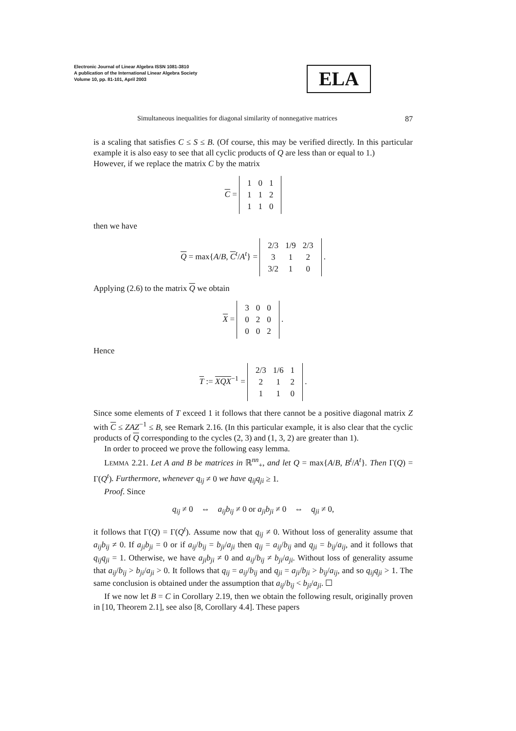Electronic Journal of Linear Algebra ISSN 1081-3810
A publication of the International Linear Algebra Society
Volume 10, pp. 81-101, April 2003
ELA
Simultaneous inequalities for diagonal similarity of nonnegative matrices 87
is a scaling that satisfies C ≤ S ≤ B. (Of course, this may be verified directly. In this particular example it is also easy to see that all cyclic products of Q are less than or equal to 1.)
However, if we replace the matrix C by the matrix
C =
| 1 | 0 | 1 |
| 1 | 1 | 2 |
| 1 | 1 | 0 |
then we have
Q = max{A/B, C<sup>t</sup>/A<sup>t</sup>} =
| 2/3 | 1/9 | 2/3 |
| 3 | 1 | 2 |
| 3/2 | 1 | 0 |
.
Applying (2.6) to the matrix Q we obtain
X =
| 3 | 0 | 0 |
| 0 | 2 | 0 |
| 0 | 0 | 2 |
.
Hence
T := XQX<sup>−1</sup> =
| 2/3 | 1/6 | 1 |
| 2 | 1 | 2 |
| 1 | 1 | 0 |
.
Since some elements of T exceed 1 it follows that there cannot be a positive diagonal matrix Z with C ≤ ZAZ<sup>−1</sup> ≤ B, see Remark 2.16. (In this particular example, it is also clear that the cyclic products of Q corresponding to the cycles (2, 3) and (1, 3, 2) are greater than 1).
In order to proceed we prove the following easy lemma.
LEMMA 2.21. Let A and B be matrices in ℝ<sup>nn</sup><sub>+</sub>, and let Q = max{A/B, B<sup>t</sup>/A<sup>t</sup>}. Then Γ(Q) = Γ(Q<sup>t</sup>). Furthermore, whenever q<sub>ij</sub> ≠ 0 we have q<sub>ij</sub>q<sub>ji</sub> ≥ 1.
Proof. Since
q<sub>ij</sub> ≠ 0 ⇔ a<sub>ij</sub>b<sub>ij</sub> ≠ 0 or a<sub>ji</sub>b<sub>ji</sub> ≠ 0 ⇔ q<sub>ji</sub> ≠ 0,
it follows that Γ(Q) = Γ(Q<sup>t</sup>). Assume now that q<sub>ij</sub> ≠ 0. Without loss of generality assume that a<sub>ij</sub>b<sub>ij</sub> ≠ 0. If a<sub>ji</sub>b<sub>ji</sub> = 0 or if a<sub>ij</sub>/b<sub>ij</sub> = b<sub>ji</sub>/a<sub>ji</sub> then q<sub>ij</sub> = a<sub>ij</sub>/b<sub>ij</sub> and q<sub>ji</sub> = b<sub>ij</sub>/a<sub>ij</sub>, and it follows that q<sub>ij</sub>q<sub>ji</sub> = 1. Otherwise, we have a<sub>ji</sub>b<sub>ji</sub> ≠ 0 and a<sub>ij</sub>/b<sub>ij</sub> ≠ b<sub>ji</sub>/a<sub>ji</sub>. Without loss of generality assume that a<sub>ij</sub>/b<sub>ij</sub> > b<sub>ji</sub>/a<sub>ji</sub> > 0. It follows that q<sub>ij</sub> = a<sub>ij</sub>/b<sub>ij</sub> and q<sub>ji</sub> = a<sub>ji</sub>/b<sub>ji</sub> > b<sub>ij</sub>/a<sub>ij</sub>, and so q<sub>ij</sub>q<sub>ji</sub> > 1. The same conclusion is obtained under the assumption that a<sub>ij</sub>/b<sub>ij</sub> < b<sub>ji</sub>/a<sub>ji</sub>. ☐
If we now let B = C in Corollary 2.19, then we obtain the following result, originally proven in [10, Theorem 2.1], see also [8, Corollary 4.4]. These papers